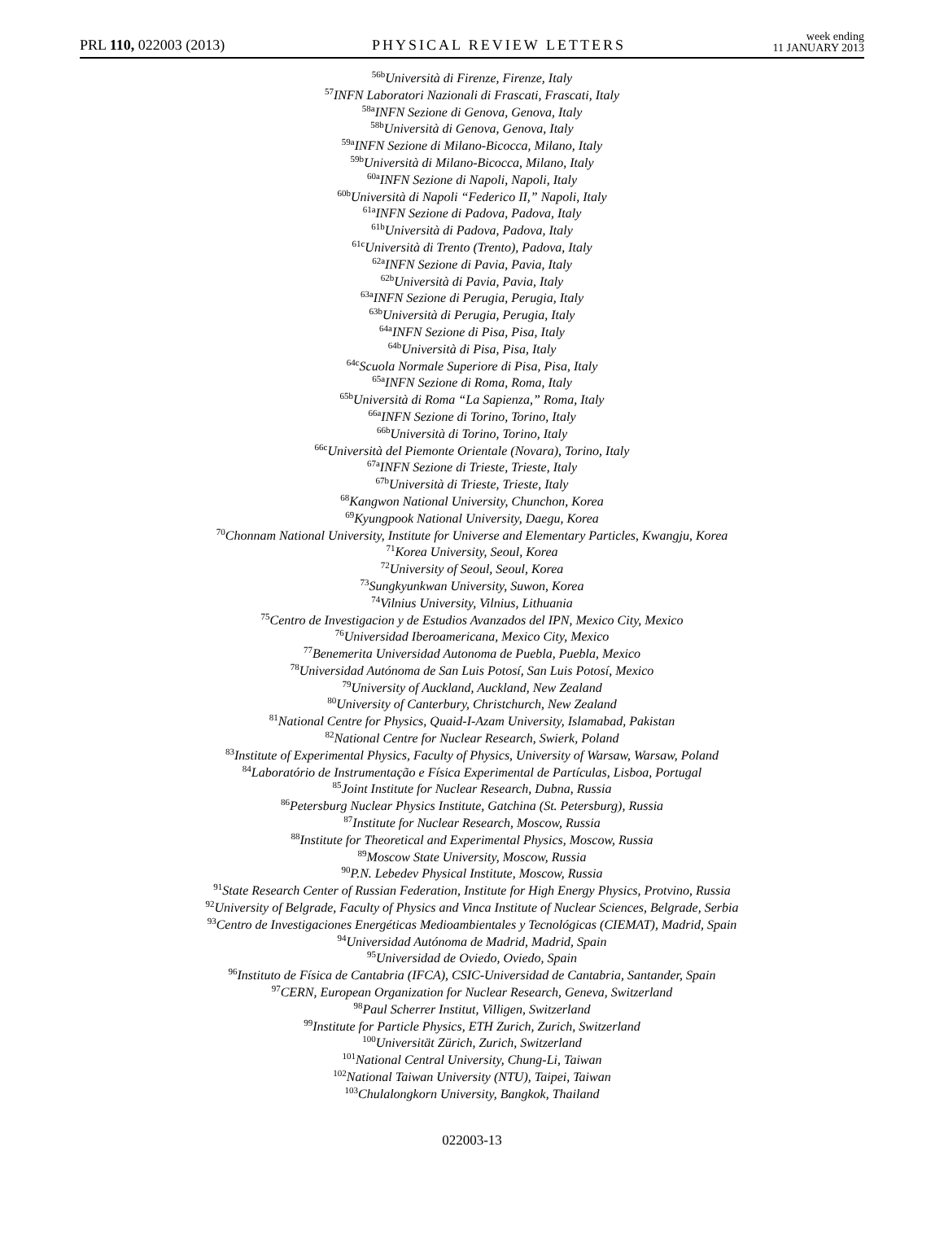PRL 110, 022003 (2013)
PHYSICAL REVIEW LETTERS
week ending
11 JANUARY 2013
<sup>56b</sup>Università di Firenze, Firenze, Italy
<sup>57</sup>INFN Laboratori Nazionali di Frascati, Frascati, Italy
<sup>58a</sup>INFN Sezione di Genova, Genova, Italy
<sup>58b</sup>Università di Genova, Genova, Italy
<sup>59a</sup>INFN Sezione di Milano-Bicocca, Milano, Italy
<sup>59b</sup>Università di Milano-Bicocca, Milano, Italy
<sup>60a</sup>INFN Sezione di Napoli, Napoli, Italy
<sup>60b</sup>Università di Napoli “Federico II,” Napoli, Italy
<sup>61a</sup>INFN Sezione di Padova, Padova, Italy
<sup>61b</sup>Università di Padova, Padova, Italy
<sup>61c</sup>Università di Trento (Trento), Padova, Italy
<sup>62a</sup>INFN Sezione di Pavia, Pavia, Italy
<sup>62b</sup>Università di Pavia, Pavia, Italy
<sup>63a</sup>INFN Sezione di Perugia, Perugia, Italy
<sup>63b</sup>Università di Perugia, Perugia, Italy
<sup>64a</sup>INFN Sezione di Pisa, Pisa, Italy
<sup>64b</sup>Università di Pisa, Pisa, Italy
<sup>64c</sup>Scuola Normale Superiore di Pisa, Pisa, Italy
<sup>65a</sup>INFN Sezione di Roma, Roma, Italy
<sup>65b</sup>Università di Roma “La Sapienza,” Roma, Italy
<sup>66a</sup>INFN Sezione di Torino, Torino, Italy
<sup>66b</sup>Università di Torino, Torino, Italy
<sup>66c</sup>Università del Piemonte Orientale (Novara), Torino, Italy
<sup>67a</sup>INFN Sezione di Trieste, Trieste, Italy
<sup>67b</sup>Università di Trieste, Trieste, Italy
<sup>68</sup> Kangwon National University, Chunchon, Korea
<sup>69</sup> Kyungpook National University, Daegu, Korea
<sup>70</sup> Chonnam National University, Institute for Universe and Elementary Particles, Kwangju, Korea
<sup>71</sup> Korea University, Seoul, Korea
<sup>72</sup> University of Seoul, Seoul, Korea
<sup>73</sup> Sungkyunkwan University, Suwon, Korea
<sup>74</sup> Vilnius University, Vilnius, Lithuania
<sup>75</sup> Centro de Investigacion y de Estudios Avanzados del IPN, Mexico City, Mexico
<sup>76</sup> Universidad Iberoamericana, Mexico City, Mexico
<sup>77</sup> Benemerita Universidad Autonoma de Puebla, Puebla, Mexico
<sup>78</sup> Universidad Autónoma de San Luis Potosí, San Luis Potosí, Mexico
<sup>79</sup> University of Auckland, Auckland, New Zealand
<sup>80</sup> University of Canterbury, Christchurch, New Zealand
<sup>81</sup> National Centre for Physics, Quaid-I-Azam University, Islamabad, Pakistan
<sup>82</sup> National Centre for Nuclear Research, Swierk, Poland
<sup>83</sup> Institute of Experimental Physics, Faculty of Physics, University of Warsaw, Warsaw, Poland
<sup>84</sup> Laboratório de Instrumentação e Física Experimental de Partículas, Lisboa, Portugal
<sup>85</sup> Joint Institute for Nuclear Research, Dubna, Russia
<sup>86</sup> Petersburg Nuclear Physics Institute, Gatchina (St. Petersburg), Russia
<sup>87</sup> Institute for Nuclear Research, Moscow, Russia
<sup>88</sup> Institute for Theoretical and Experimental Physics, Moscow, Russia
<sup>89</sup> Moscow State University, Moscow, Russia
<sup>90</sup>P.N. Lebedev Physical Institute, Moscow, Russia
<sup>91</sup> State Research Center of Russian Federation, Institute for High Energy Physics, Protvino, Russia
<sup>92</sup> University of Belgrade, Faculty of Physics and Vinca Institute of Nuclear Sciences, Belgrade, Serbia
<sup>93</sup> Centro de Investigaciones Energéticas Medioambientales y Tecnológicas (CIEMAT), Madrid, Spain
<sup>94</sup> Universidad Autónoma de Madrid, Madrid, Spain
<sup>95</sup> Universidad de Oviedo, Oviedo, Spain
<sup>96</sup> Instituto de Física de Cantabria (IFCA), CSIC-Universidad de Cantabria, Santander, Spain
<sup>97</sup>CERN, European Organization for Nuclear Research, Geneva, Switzerland
<sup>98</sup> Paul Scherrer Institut, Villigen, Switzerland
<sup>99</sup> Institute for Particle Physics, ETH Zurich, Zurich, Switzerland
<sup>100</sup> Universität Zürich, Zurich, Switzerland
<sup>101</sup> National Central University, Chung-Li, Taiwan
<sup>102</sup> National Taiwan University (NTU), Taipei, Taiwan
<sup>103</sup> Chulalongkorn University, Bangkok, Thailand
022003-13